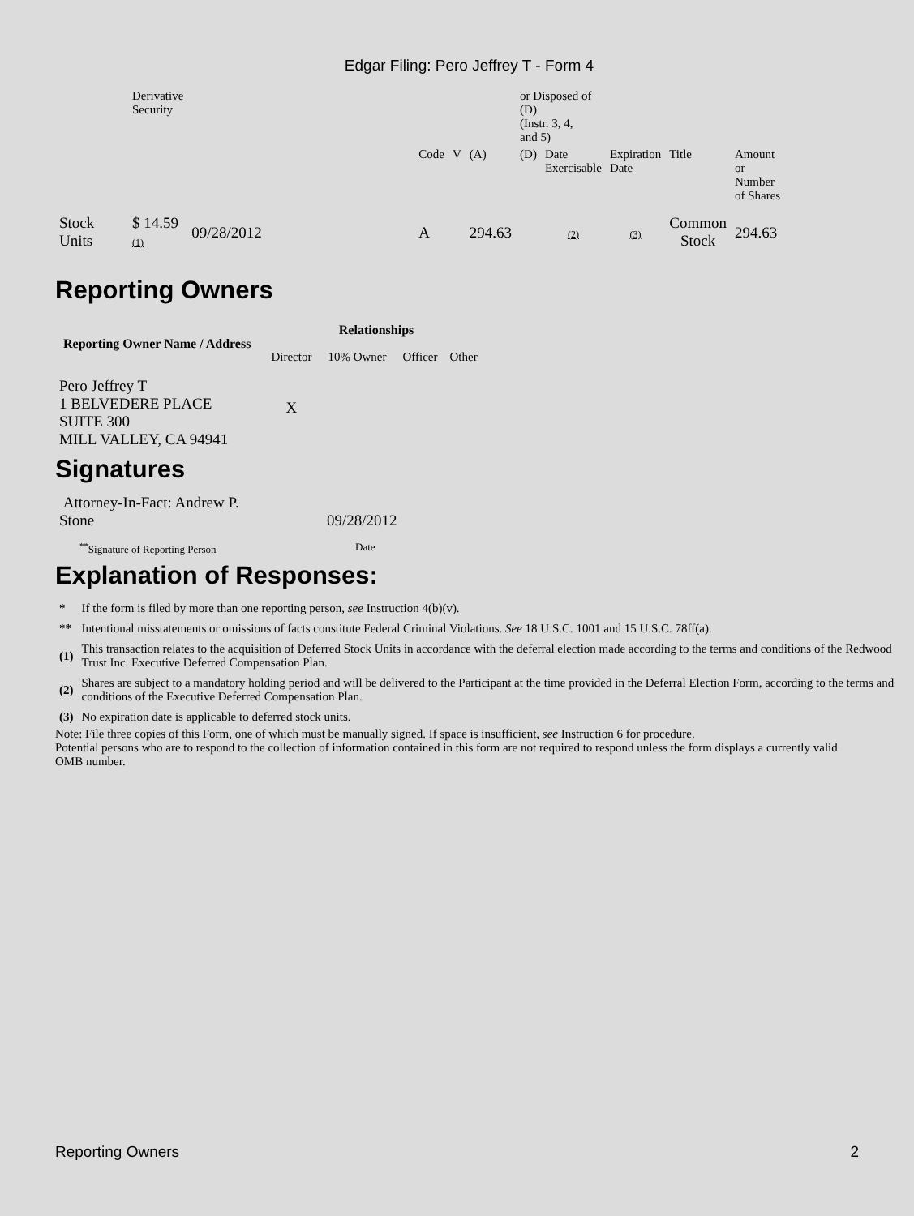Edgar Filing: Pero Jeffrey T - Form 4
| | Derivative Security | | | | | or Disposed of (D) (Instr. 3, 4, and 5) | | | | |
| | | | Code | V | (A) | (D) | Date Exercisable | Expiration Date | Title | Amount or Number of Shares |
| Stock Units | $ 14.59 (1) | 09/28/2012 | A | | 294.63 | | (2) | (3) | Common Stock | 294.63 |
Reporting Owners
| Reporting Owner Name / Address | Relationships | | | |
| --- | --- | --- | --- | --- |
| | Director | 10% Owner | Officer | Other |
| Pero Jeffrey T 1 BELVEDERE PLACE SUITE 300 MILL VALLEY, CA 94941 | X | | | |
Signatures
| Attorney-In-Fact: Andrew P. Stone | 09/28/2012 |
| <sup>**</sup> Signature of Reporting Person | Date |
Explanation of Responses:
| * | If the form is filed by more than one reporting person, see Instruction 4(b)(v). |
| ** | Intentional misstatements or omissions of facts constitute Federal Criminal Violations. See 18 U.S.C. 1001 and 15 U.S.C. 78ff(a). |
| (1) | This transaction relates to the acquisition of Deferred Stock Units in accordance with the deferral election made according to the terms and conditions of the Redwood Trust Inc. Executive Deferred Compensation Plan. |
| (2) | Shares are subject to a mandatory holding period and will be delivered to the Participant at the time provided in the Deferral Election Form, according to the terms and conditions of the Executive Deferred Compensation Plan. |
| (3) | No expiration date is applicable to deferred stock units. |
Note: File three copies of this Form, one of which must be manually signed. If space is insufficient, see Instruction 6 for procedure.
Potential persons who are to respond to the collection of information contained in this form are not required to respond unless the form displays a currently valid OMB number.
Reporting Owners 2